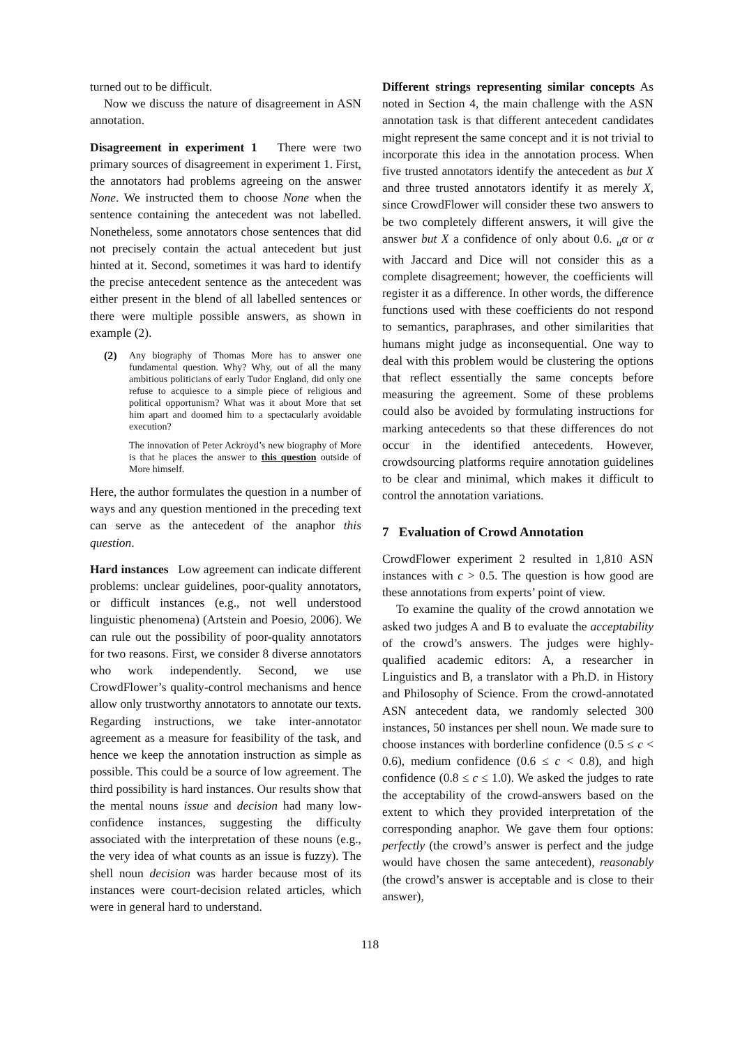turned out to be difficult.
Now we discuss the nature of disagreement in ASN annotation.
Disagreement in experiment 1 There were two primary sources of disagreement in experiment 1. First, the annotators had problems agreeing on the answer None. We instructed them to choose None when the sentence containing the antecedent was not labelled. Nonetheless, some annotators chose sentences that did not precisely contain the actual antecedent but just hinted at it. Second, sometimes it was hard to identify the precise antecedent sentence as the antecedent was either present in the blend of all labelled sentences or there were multiple possible answers, as shown in example (2).
(2) Any biography of Thomas More has to answer one fundamental question. Why? Why, out of all the many ambitious politicians of early Tudor England, did only one refuse to acquiesce to a simple piece of religious and political opportunism? What was it about More that set him apart and doomed him to a spectacularly avoidable execution?
The innovation of Peter Ackroyd’s new biography of More is that he places the answer to this question outside of More himself.
Here, the author formulates the question in a number of ways and any question mentioned in the preceding text can serve as the antecedent of the anaphor this question.
Hard instances Low agreement can indicate different problems: unclear guidelines, poor-quality annotators, or difficult instances (e.g., not well understood linguistic phenomena) (Artstein and Poesio, 2006). We can rule out the possibility of poor-quality annotators for two reasons. First, we consider 8 diverse annotators who work independently. Second, we use CrowdFlower’s quality-control mechanisms and hence allow only trustworthy annotators to annotate our texts. Regarding instructions, we take inter-annotator agreement as a measure for feasibility of the task, and hence we keep the annotation instruction as simple as possible. This could be a source of low agreement. The third possibility is hard instances. Our results show that the mental nouns issue and decision had many low-confidence instances, suggesting the difficulty associated with the interpretation of these nouns (e.g., the very idea of what counts as an issue is fuzzy). The shell noun decision was harder because most of its instances were court-decision related articles, which were in general hard to understand.
Different strings representing similar concepts As noted in Section 4, the main challenge with the ASN annotation task is that different antecedent candidates might represent the same concept and it is not trivial to incorporate this idea in the annotation process. When five trusted annotators identify the antecedent as but X and three trusted annotators identify it as merely X, since CrowdFlower will consider these two answers to be two completely different answers, it will give the answer but X a confidence of only about 0.6. <sub>u</sub>α or α with Jaccard and Dice will not consider this as a complete disagreement; however, the coefficients will register it as a difference. In other words, the difference functions used with these coefficients do not respond to semantics, paraphrases, and other similarities that humans might judge as inconsequential. One way to deal with this problem would be clustering the options that reflect essentially the same concepts before measuring the agreement. Some of these problems could also be avoided by formulating instructions for marking antecedents so that these differences do not occur in the identified antecedents. However, crowdsourcing platforms require annotation guidelines to be clear and minimal, which makes it difficult to control the annotation variations.
7 Evaluation of Crowd Annotation
CrowdFlower experiment 2 resulted in 1,810 ASN instances with c > 0.5. The question is how good are these annotations from experts’ point of view.
To examine the quality of the crowd annotation we asked two judges A and B to evaluate the acceptability of the crowd’s answers. The judges were highly-qualified academic editors: A, a researcher in Linguistics and B, a translator with a Ph.D. in History and Philosophy of Science. From the crowd-annotated ASN antecedent data, we randomly selected 300 instances, 50 instances per shell noun. We made sure to choose instances with borderline confidence (0.5 ≤ c < 0.6), medium confidence (0.6 ≤ c < 0.8), and high confidence (0.8 ≤ c ≤ 1.0). We asked the judges to rate the acceptability of the crowd-answers based on the extent to which they provided interpretation of the corresponding anaphor. We gave them four options: perfectly (the crowd’s answer is perfect and the judge would have chosen the same antecedent), reasonably (the crowd’s answer is acceptable and is close to their answer),
118